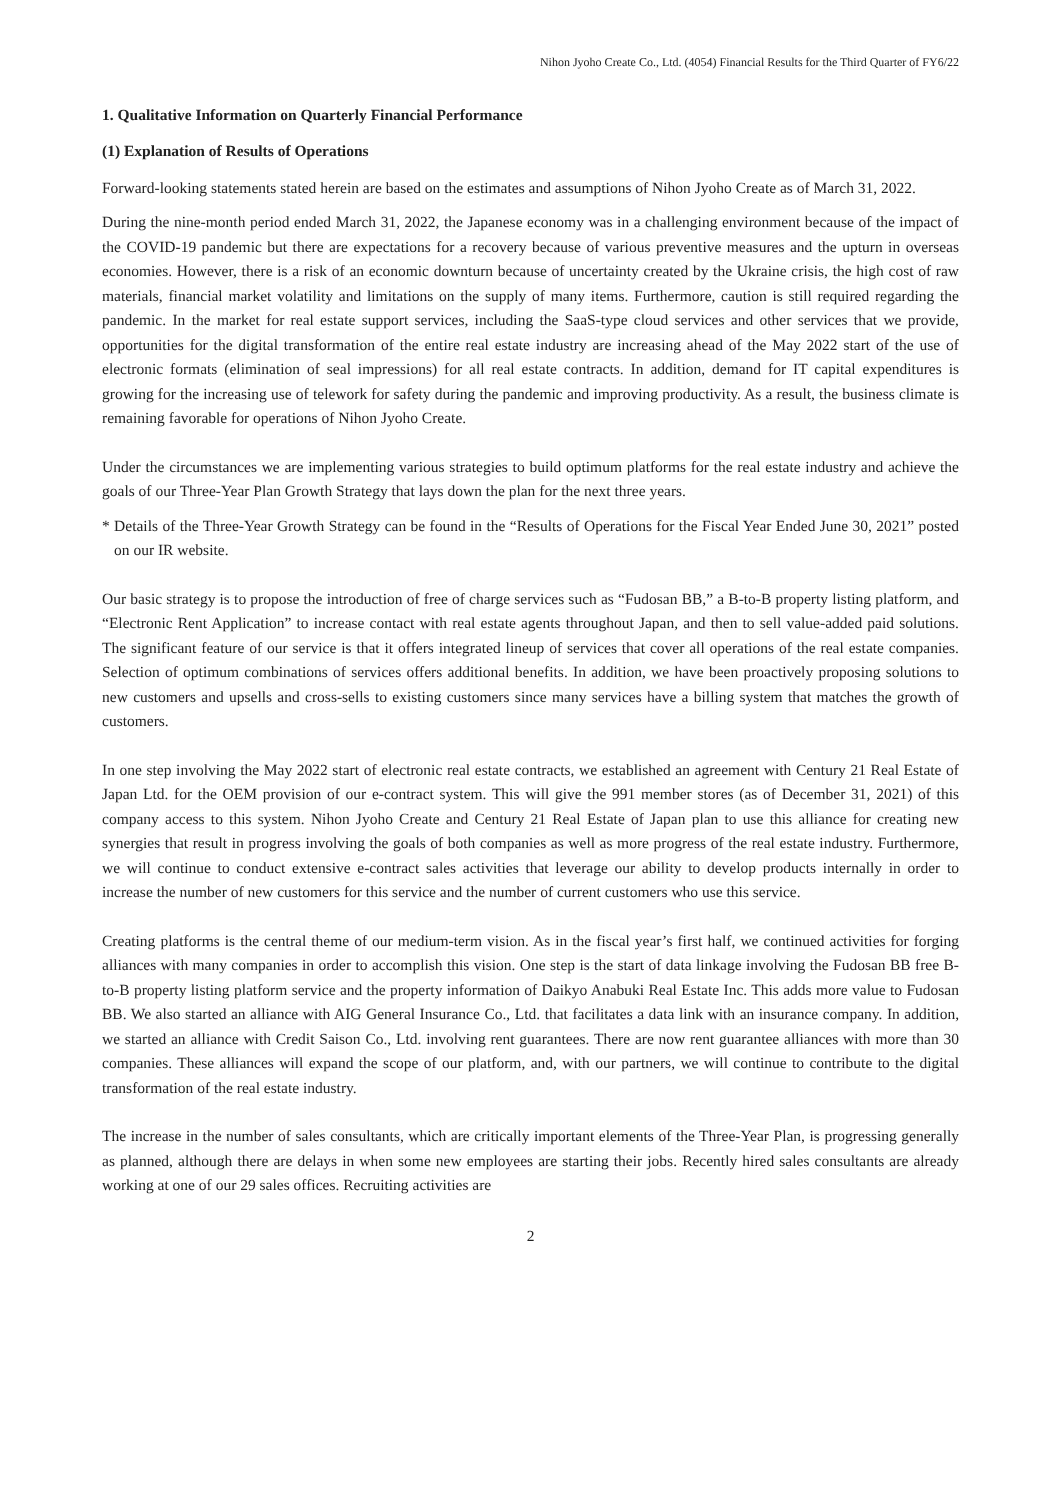Nihon Jyoho Create Co., Ltd. (4054) Financial Results for the Third Quarter of FY6/22
1. Qualitative Information on Quarterly Financial Performance
(1) Explanation of Results of Operations
Forward-looking statements stated herein are based on the estimates and assumptions of Nihon Jyoho Create as of March 31, 2022.
During the nine-month period ended March 31, 2022, the Japanese economy was in a challenging environment because of the impact of the COVID-19 pandemic but there are expectations for a recovery because of various preventive measures and the upturn in overseas economies. However, there is a risk of an economic downturn because of uncertainty created by the Ukraine crisis, the high cost of raw materials, financial market volatility and limitations on the supply of many items. Furthermore, caution is still required regarding the pandemic. In the market for real estate support services, including the SaaS-type cloud services and other services that we provide, opportunities for the digital transformation of the entire real estate industry are increasing ahead of the May 2022 start of the use of electronic formats (elimination of seal impressions) for all real estate contracts. In addition, demand for IT capital expenditures is growing for the increasing use of telework for safety during the pandemic and improving productivity. As a result, the business climate is remaining favorable for operations of Nihon Jyoho Create.
Under the circumstances we are implementing various strategies to build optimum platforms for the real estate industry and achieve the goals of our Three-Year Plan Growth Strategy that lays down the plan for the next three years.
* Details of the Three-Year Growth Strategy can be found in the “Results of Operations for the Fiscal Year Ended June 30, 2021” posted on our IR website.
Our basic strategy is to propose the introduction of free of charge services such as “Fudosan BB,” a B-to-B property listing platform, and “Electronic Rent Application” to increase contact with real estate agents throughout Japan, and then to sell value-added paid solutions. The significant feature of our service is that it offers integrated lineup of services that cover all operations of the real estate companies. Selection of optimum combinations of services offers additional benefits. In addition, we have been proactively proposing solutions to new customers and upsells and cross-sells to existing customers since many services have a billing system that matches the growth of customers.
In one step involving the May 2022 start of electronic real estate contracts, we established an agreement with Century 21 Real Estate of Japan Ltd. for the OEM provision of our e-contract system. This will give the 991 member stores (as of December 31, 2021) of this company access to this system. Nihon Jyoho Create and Century 21 Real Estate of Japan plan to use this alliance for creating new synergies that result in progress involving the goals of both companies as well as more progress of the real estate industry. Furthermore, we will continue to conduct extensive e-contract sales activities that leverage our ability to develop products internally in order to increase the number of new customers for this service and the number of current customers who use this service.
Creating platforms is the central theme of our medium-term vision. As in the fiscal year’s first half, we continued activities for forging alliances with many companies in order to accomplish this vision. One step is the start of data linkage involving the Fudosan BB free B-to-B property listing platform service and the property information of Daikyo Anabuki Real Estate Inc. This adds more value to Fudosan BB. We also started an alliance with AIG General Insurance Co., Ltd. that facilitates a data link with an insurance company. In addition, we started an alliance with Credit Saison Co., Ltd. involving rent guarantees. There are now rent guarantee alliances with more than 30 companies. These alliances will expand the scope of our platform, and, with our partners, we will continue to contribute to the digital transformation of the real estate industry.
The increase in the number of sales consultants, which are critically important elements of the Three-Year Plan, is progressing generally as planned, although there are delays in when some new employees are starting their jobs. Recently hired sales consultants are already working at one of our 29 sales offices. Recruiting activities are
2